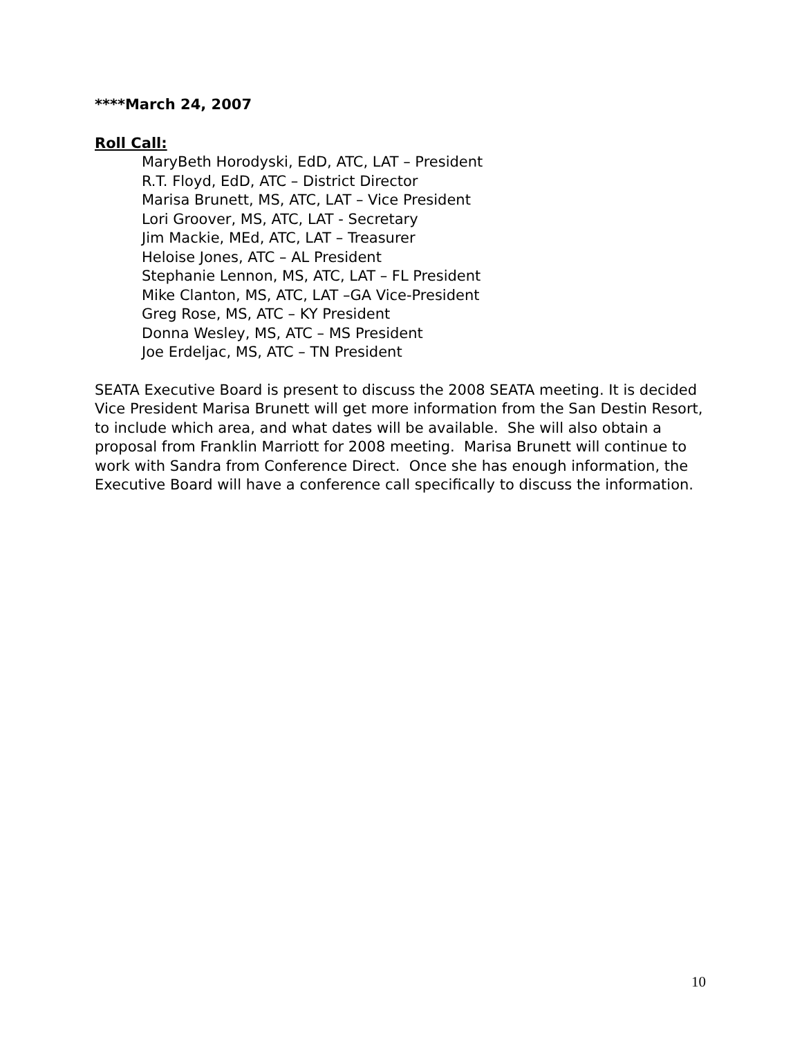****March 24, 2007
Roll Call:
MaryBeth Horodyski, EdD, ATC, LAT – President
R.T. Floyd, EdD, ATC – District Director
Marisa Brunett, MS, ATC, LAT – Vice President
Lori Groover, MS, ATC, LAT - Secretary
Jim Mackie, MEd, ATC, LAT – Treasurer
Heloise Jones, ATC – AL President
Stephanie Lennon, MS, ATC, LAT – FL President
Mike Clanton, MS, ATC, LAT –GA Vice-President
Greg Rose, MS, ATC – KY President
Donna Wesley, MS, ATC – MS President
Joe Erdeljac, MS, ATC – TN President
SEATA Executive Board is present to discuss the 2008 SEATA meeting. It is decided Vice President Marisa Brunett will get more information from the San Destin Resort, to include which area, and what dates will be available. She will also obtain a proposal from Franklin Marriott for 2008 meeting. Marisa Brunett will continue to work with Sandra from Conference Direct. Once she has enough information, the Executive Board will have a conference call specifically to discuss the information.
10